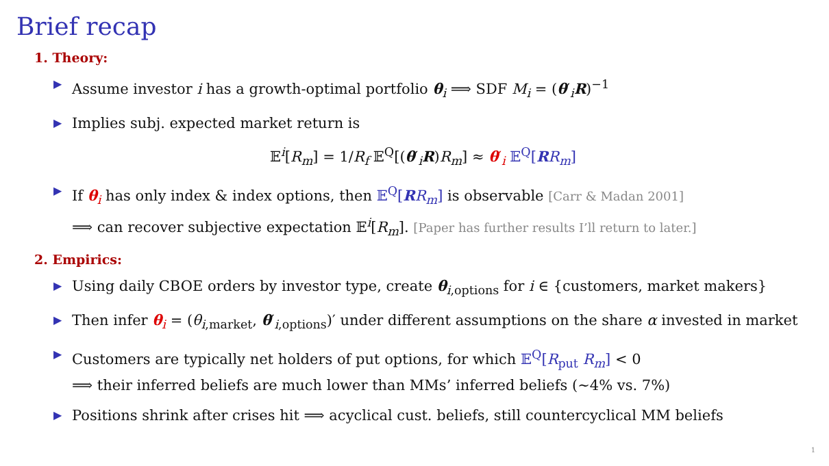Brief recap
1. Theory:
▶ Assume investor i has a growth-optimal portfolio θ<sub>i</sub> ⟹ SDF M<sub>i</sub> = (θ′<sub>i</sub>R)<sup>−1</sup>
▶ Implies subj. expected market return is
𝔼<sup>i</sup>[R<sub>m</sub>] = 1/R<sub>f</sub> 𝔼<sup>Q</sup>[(θ′<sub>i</sub>R)R<sub>m</sub>] ≈ θ′<sub>i</sub> 𝔼<sup>Q</sup>[RR<sub>m</sub>]
▶ If θ<sub>i</sub> has only index & index options, then 𝔼<sup>Q</sup>[RR<sub>m</sub>] is observable [Carr & Madan 2001]
⟹ can recover subjective expectation 𝔼<sup>i</sup>[R<sub>m</sub>]. [Paper has further results I’ll return to later.]
2. Empirics:
▶ Using daily CBOE orders by investor type, create θ<sub>i,options</sub> for i ∈ {customers, market makers}
▶ Then infer θ<sub>i</sub> = (θ<sub>i,market</sub>, θ′<sub>i,options</sub>)′ under different assumptions on the share α invested in market
▶ Customers are typically net holders of put options, for which 𝔼<sup>Q</sup>[R<sub>put</sub> R<sub>m</sub>] < 0
⟹ their inferred beliefs are much lower than MMs’ inferred beliefs (∼4% vs. 7%)
▶ Positions shrink after crises hit ⟹ acyclical cust. beliefs, still countercyclical MM beliefs
1